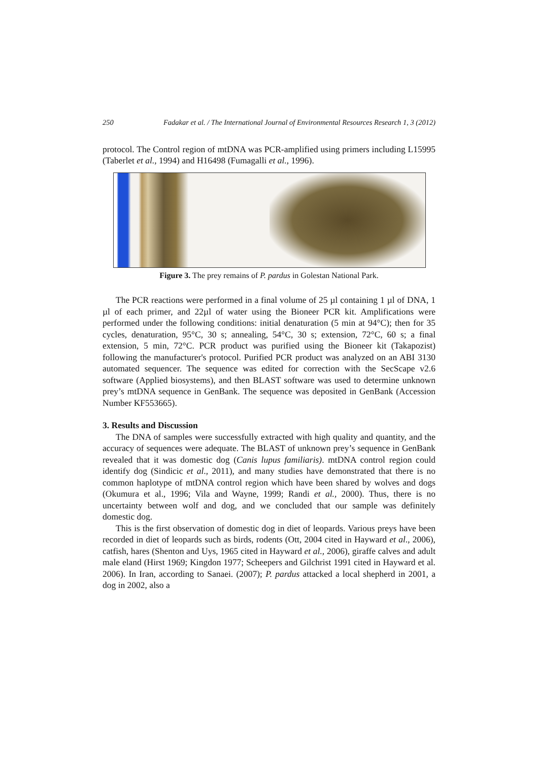250 Fadakar et al. / The International Journal of Environmental Resources Research 1, 3 (2012)
protocol. The Control region of mtDNA was PCR-amplified using primers including L15995 (Taberlet et al., 1994) and H16498 (Fumagalli et al., 1996).
Figure 3. The prey remains of P. pardus in Golestan National Park.
The PCR reactions were performed in a final volume of 25 µl containing 1 µl of DNA, 1 µl of each primer, and 22µl of water using the Bioneer PCR kit. Amplifications were performed under the following conditions: initial denaturation (5 min at 94°C); then for 35 cycles, denaturation, 95°C, 30 s; annealing, 54°C, 30 s; extension, 72°C, 60 s; a final extension, 5 min, 72°C. PCR product was purified using the Bioneer kit (Takapozist) following the manufacturer's protocol. Purified PCR product was analyzed on an ABI 3130 automated sequencer. The sequence was edited for correction with the SecScape v2.6 software (Applied biosystems), and then BLAST software was used to determine unknown prey’s mtDNA sequence in GenBank. The sequence was deposited in GenBank (Accession Number KF553665).
3. Results and Discussion
The DNA of samples were successfully extracted with high quality and quantity, and the accuracy of sequences were adequate. The BLAST of unknown prey’s sequence in GenBank revealed that it was domestic dog (Canis lupus familiaris). mtDNA control region could identify dog (Sindicic et al., 2011), and many studies have demonstrated that there is no common haplotype of mtDNA control region which have been shared by wolves and dogs (Okumura et al., 1996; Vila and Wayne, 1999; Randi et al., 2000). Thus, there is no uncertainty between wolf and dog, and we concluded that our sample was definitely domestic dog.
This is the first observation of domestic dog in diet of leopards. Various preys have been recorded in diet of leopards such as birds, rodents (Ott, 2004 cited in Hayward et al., 2006), catfish, hares (Shenton and Uys, 1965 cited in Hayward et al., 2006), giraffe calves and adult male eland (Hirst 1969; Kingdon 1977; Scheepers and Gilchrist 1991 cited in Hayward et al. 2006). In Iran, according to Sanaei. (2007); P. pardus attacked a local shepherd in 2001, a dog in 2002, also a